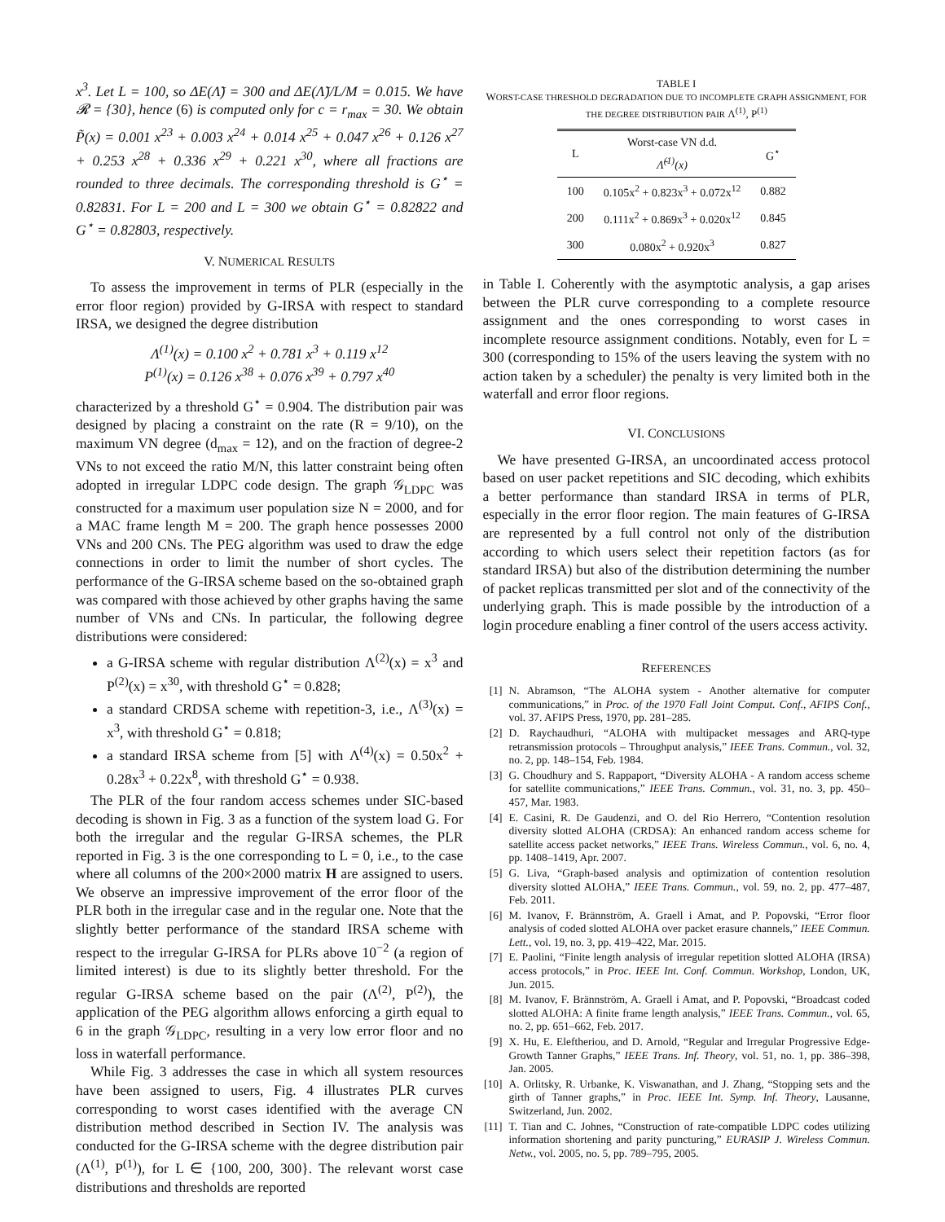x<sup>3</sup>. Let L = 100, so ΔE(Λ̃) = 300 and ΔE(Λ̃)/L/M = 0.015. We have 𝓡 = {30}, hence (6) is computed only for c = r<sub>max</sub> = 30. We obtain P̃(x) = 0.001 x<sup>23</sup> + 0.003 x<sup>24</sup> + 0.014 x<sup>25</sup> + 0.047 x<sup>26</sup> + 0.126 x<sup>27</sup> + 0.253 x<sup>28</sup> + 0.336 x<sup>29</sup> + 0.221 x<sup>30</sup>, where all fractions are rounded to three decimals. The corresponding threshold is G<sup>⋆</sup> = 0.82831. For L = 200 and L = 300 we obtain G<sup>⋆</sup> = 0.82822 and G<sup>⋆</sup> = 0.82803, respectively.
V. NUMERICAL RESULTS
To assess the improvement in terms of PLR (especially in the error floor region) provided by G-IRSA with respect to standard IRSA, we designed the degree distribution
Λ<sup>(1)</sup>(x) = 0.100 x<sup>2</sup> + 0.781 x<sup>3</sup> + 0.119 x<sup>12</sup>
P<sup>(1)</sup>(x) = 0.126 x<sup>38</sup> + 0.076 x<sup>39</sup> + 0.797 x<sup>40</sup>
characterized by a threshold G<sup>⋆</sup> = 0.904. The distribution pair was designed by placing a constraint on the rate (R = 9/10), on the maximum VN degree (d<sub>max</sub> = 12), and on the fraction of degree-2 VNs to not exceed the ratio M/N, this latter constraint being often adopted in irregular LDPC code design. The graph 𝒢<sub>LDPC</sub> was constructed for a maximum user population size N = 2000, and for a MAC frame length M = 200. The graph hence possesses 2000 VNs and 200 CNs. The PEG algorithm was used to draw the edge connections in order to limit the number of short cycles. The performance of the G-IRSA scheme based on the so-obtained graph was compared with those achieved by other graphs having the same number of VNs and CNs. In particular, the following degree distributions were considered:
a G-IRSA scheme with regular distribution Λ<sup>(2)</sup>(x) = x<sup>3</sup> and P<sup>(2)</sup>(x) = x<sup>30</sup>, with threshold G<sup>⋆</sup> = 0.828;
a standard CRDSA scheme with repetition-3, i.e., Λ<sup>(3)</sup>(x) = x<sup>3</sup>, with threshold G<sup>⋆</sup> = 0.818;
a standard IRSA scheme from [5] with Λ<sup>(4)</sup>(x) = 0.50x<sup>2</sup> + 0.28x<sup>3</sup> + 0.22x<sup>8</sup>, with threshold G<sup>⋆</sup> = 0.938.
The PLR of the four random access schemes under SIC-based decoding is shown in Fig. 3 as a function of the system load G. For both the irregular and the regular G-IRSA schemes, the PLR reported in Fig. 3 is the one corresponding to L = 0, i.e., to the case where all columns of the 200×2000 matrix H are assigned to users. We observe an impressive improvement of the error floor of the PLR both in the irregular case and in the regular one. Note that the slightly better performance of the standard IRSA scheme with respect to the irregular G-IRSA for PLRs above 10<sup>−2</sup> (a region of limited interest) is due to its slightly better threshold. For the regular G-IRSA scheme based on the pair (Λ<sup>(2)</sup>, P<sup>(2)</sup>), the application of the PEG algorithm allows enforcing a girth equal to 6 in the graph 𝒢<sub>LDPC</sub>, resulting in a very low error floor and no loss in waterfall performance.
While Fig. 3 addresses the case in which all system resources have been assigned to users, Fig. 4 illustrates PLR curves corresponding to worst cases identified with the average CN distribution method described in Section IV. The analysis was conducted for the G-IRSA scheme with the degree distribution pair (Λ<sup>(1)</sup>, P<sup>(1)</sup>), for L ∈ {100, 200, 300}. The relevant worst case distributions and thresholds are reported
TABLE I
WORST-CASE THRESHOLD DEGRADATION DUE TO INCOMPLETE GRAPH ASSIGNMENT, FOR THE DEGREE DISTRIBUTION PAIR Λ<sup>(1)</sup>, P<sup>(1)</sup>
| L | Worst-case VN d.d. Λ̃<sup>(1)</sup>(x) | G<sup>⋆</sup> |
| --- | --- | --- |
| 100 | 0.105x<sup>2</sup> + 0.823x<sup>3</sup> + 0.072x<sup>12</sup> | 0.882 |
| 200 | 0.111x<sup>2</sup> + 0.869x<sup>3</sup> + 0.020x<sup>12</sup> | 0.845 |
| 300 | 0.080x<sup>2</sup> + 0.920x<sup>3</sup> | 0.827 |
in Table I. Coherently with the asymptotic analysis, a gap arises between the PLR curve corresponding to a complete resource assignment and the ones corresponding to worst cases in incomplete resource assignment conditions. Notably, even for L = 300 (corresponding to 15% of the users leaving the system with no action taken by a scheduler) the penalty is very limited both in the waterfall and error floor regions.
VI. CONCLUSIONS
We have presented G-IRSA, an uncoordinated access protocol based on user packet repetitions and SIC decoding, which exhibits a better performance than standard IRSA in terms of PLR, especially in the error floor region. The main features of G-IRSA are represented by a full control not only of the distribution according to which users select their repetition factors (as for standard IRSA) but also of the distribution determining the number of packet replicas transmitted per slot and of the connectivity of the underlying graph. This is made possible by the introduction of a login procedure enabling a finer control of the users access activity.
REFERENCES
[1] N. Abramson, “The ALOHA system - Another alternative for computer communications,” in Proc. of the 1970 Fall Joint Comput. Conf., AFIPS Conf., vol. 37. AFIPS Press, 1970, pp. 281–285.
[2] D. Raychaudhuri, “ALOHA with multipacket messages and ARQ-type retransmission protocols – Throughput analysis,” IEEE Trans. Commun., vol. 32, no. 2, pp. 148–154, Feb. 1984.
[3] G. Choudhury and S. Rappaport, “Diversity ALOHA - A random access scheme for satellite communications,” IEEE Trans. Commun., vol. 31, no. 3, pp. 450–457, Mar. 1983.
[4] E. Casini, R. De Gaudenzi, and O. del Rio Herrero, “Contention resolution diversity slotted ALOHA (CRDSA): An enhanced random access scheme for satellite access packet networks,” IEEE Trans. Wireless Commun., vol. 6, no. 4, pp. 1408–1419, Apr. 2007.
[5] G. Liva, “Graph-based analysis and optimization of contention resolution diversity slotted ALOHA,” IEEE Trans. Commun., vol. 59, no. 2, pp. 477–487, Feb. 2011.
[6] M. Ivanov, F. Brännström, A. Graell i Amat, and P. Popovski, “Error floor analysis of coded slotted ALOHA over packet erasure channels,” IEEE Commun. Lett., vol. 19, no. 3, pp. 419–422, Mar. 2015.
[7] E. Paolini, “Finite length analysis of irregular repetition slotted ALOHA (IRSA) access protocols,” in Proc. IEEE Int. Conf. Commun. Workshop, London, UK, Jun. 2015.
[8] M. Ivanov, F. Brännström, A. Graell i Amat, and P. Popovski, “Broadcast coded slotted ALOHA: A finite frame length analysis,” IEEE Trans. Commun., vol. 65, no. 2, pp. 651–662, Feb. 2017.
[9] X. Hu, E. Eleftheriou, and D. Arnold, “Regular and Irregular Progressive Edge-Growth Tanner Graphs,” IEEE Trans. Inf. Theory, vol. 51, no. 1, pp. 386–398, Jan. 2005.
[10] A. Orlitsky, R. Urbanke, K. Viswanathan, and J. Zhang, “Stopping sets and the girth of Tanner graphs,” in Proc. IEEE Int. Symp. Inf. Theory, Lausanne, Switzerland, Jun. 2002.
[11] T. Tian and C. Johnes, “Construction of rate-compatible LDPC codes utilizing information shortening and parity puncturing,” EURASIP J. Wireless Commun. Netw., vol. 2005, no. 5, pp. 789–795, 2005.